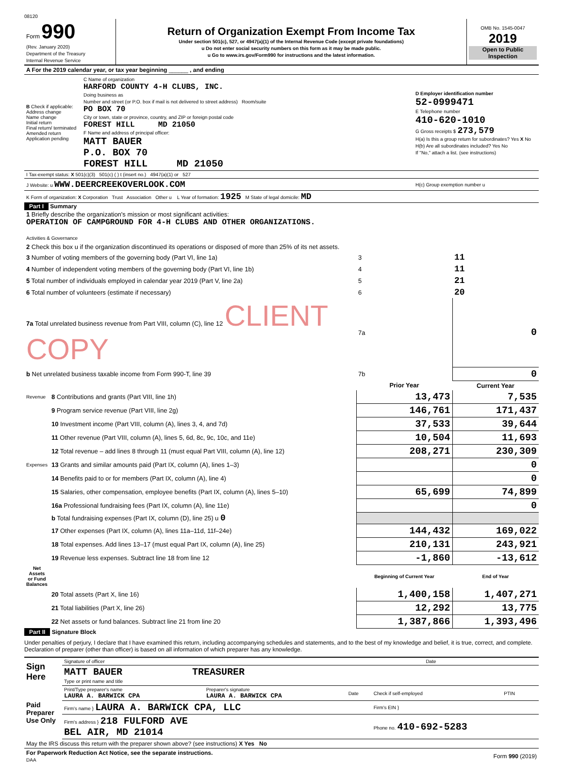08120
| Form 990 (Rev. January 2020) Department of the Treasury Internal Revenue Service | Return of Organization Exempt From Income Tax Under section 501(c), 527, or 4947(a)(1) of the Internal Revenue Code (except private foundations) u Do not enter social security numbers on this form as it may be made public. u Go to www.irs.gov/Form990 for instructions and the latest information. | OMB No. 1545-0047 2019 Open to Public Inspection |
| A For the 2019 calendar year, or tax year beginning ______ , and ending | | |
| B Check if applicable: Address change Name change Initial return Final return/ terminated Amended return Application pending | C Name of organization HARFORD COUNTY 4-H CLUBS, INC. Doing business as Number and street (or P.O. box if mail is not delivered to street address) Room/suite PO BOX 70 City or town, state or province, country, and ZIP or foreign postal code FOREST HILL MD 21050 F Name and address of principal officer: MATT BAUER P.O. BOX 70 FOREST HILL MD 21050 | D Employer identification number 52-0999471 E Telephone number 410-620-1010 G Gross receipts $ 273,579 H(a) Is this a group return for subordinates? Yes X No H(b) Are all subordinates included? Yes No If "No," attach a list. (see instructions) |
| I Tax-exempt status: X 501(c)(3) 501(c) ( ) t (insert no.) 4947(a)(1) or 527 | | |
| J Website: u WWW.DEERCREEKOVERLOOK.COM | | H(c) Group exemption number u |
| K Form of organization: X Corporation Trust Association Other u L Year of formation: 1925 M State of legal domicile: MD | | |
Part I Summary
| 1 Briefly describe the organization's mission or most significant activities: OPERATION OF CAMPGROUND FOR 4-H CLUBS AND OTHER ORGANIZATIONS. Activities & Governance | | | |
| 2 Check this box u if the organization discontinued its operations or disposed of more than 25% of its net assets. | | | |
| 3 Number of voting members of the governing body (Part VI, line 1a) | | 3 | 11 |
| 4 Number of independent voting members of the governing body (Part VI, line 1b) | | 4 | 11 |
| 5 Total number of individuals employed in calendar year 2019 (Part V, line 2a) | | 5 | 21 |
| 6 Total number of volunteers (estimate if necessary) | | 6 | 20 |
| 7a Total unrelated business revenue from Part VIII, column (C), line 12 CLIENT COPY | | 7a | 0 |
| b Net unrelated business taxable income from Form 990-T, line 39 | | 7b | 0 |
| | | Prior Year | Current Year |
| Revenue | 8 Contributions and grants (Part VIII, line 1h) | 13,473 | 7,535 |
| | 9 Program service revenue (Part VIII, line 2g) | 146,761 | 171,437 |
| | 10 Investment income (Part VIII, column (A), lines 3, 4, and 7d) | 37,533 | 39,644 |
| | 11 Other revenue (Part VIII, column (A), lines 5, 6d, 8c, 9c, 10c, and 11e) | 10,504 | 11,693 |
| | 12 Total revenue – add lines 8 through 11 (must equal Part VIII, column (A), line 12) | 208,271 | 230,309 |
| Expenses | 13 Grants and similar amounts paid (Part IX, column (A), lines 1–3) | | 0 |
| | 14 Benefits paid to or for members (Part IX, column (A), line 4) | | 0 |
| | 15 Salaries, other compensation, employee benefits (Part IX, column (A), lines 5–10) | 65,699 | 74,899 |
| | 16a Professional fundraising fees (Part IX, column (A), line 11e) | | 0 |
| | b Total fundraising expenses (Part IX, column (D), line 25) u 0 | | |
| | 17 Other expenses (Part IX, column (A), lines 11a–11d, 11f–24e) | 144,432 | 169,022 |
| | 18 Total expenses. Add lines 13–17 (must equal Part IX, column (A), line 25) | 210,131 | 243,921 |
| | 19 Revenue less expenses. Subtract line 18 from line 12 | -1,860 | -13,612 |
| Net Assets or Fund Balances | | Beginning of Current Year | End of Year |
| | 20 Total assets (Part X, line 16) | 1,400,158 | 1,407,271 |
| | 21 Total liabilities (Part X, line 26) | 12,292 | 13,775 |
| | 22 Net assets or fund balances. Subtract line 21 from line 20 | 1,387,866 | 1,393,496 |
Part II Signature Block
Under penalties of perjury, I declare that I have examined this return, including accompanying schedules and statements, and to the best of my knowledge and belief, it is true, correct, and complete. Declaration of preparer (other than officer) is based on all information of which preparer has any knowledge.
| Sign Here | Signature of officer | Date |
| | MATT BAUER TREASURER Type or print name and title | |
| Paid Preparer Use Only | Print/Type preparer's name LAURA A. BARWICK CPA | Preparer's signature LAURA A. BARWICK CPA | Date | Check if self-employed | PTIN |
| | Firm's name } LAURA A. BARWICK CPA, LLC | | | Firm's EIN } | |
| | Firm's address } 218 FULFORD AVE BEL AIR, MD 21014 | | | Phone no. 410-692-5283 | |
| May the IRS discuss this return with the preparer shown above? (see instructions) X Yes No | | | | | |
| For Paperwork Reduction Act Notice, see the separate instructions. DAA | Form 990 (2019) |